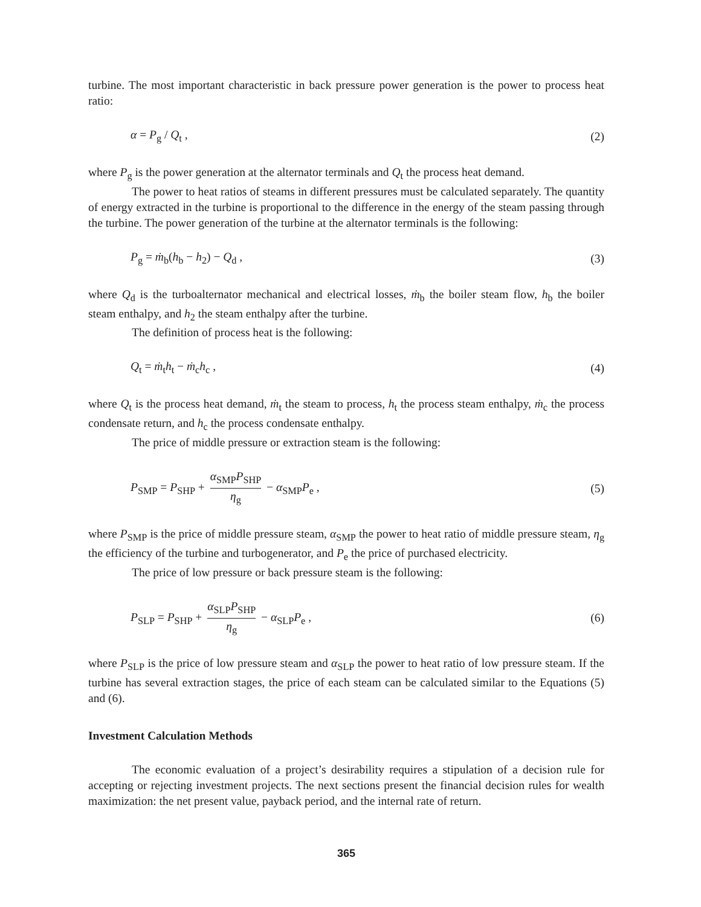turbine. The most important characteristic in back pressure power generation is the power to process heat ratio:
α = P<sub>g</sub> / Q<sub>t</sub> , (2)
where P<sub>g</sub> is the power generation at the alternator terminals and Q<sub>t</sub> the process heat demand.
The power to heat ratios of steams in different pressures must be calculated separately. The quantity of energy extracted in the turbine is proportional to the difference in the energy of the steam passing through the turbine. The power generation of the turbine at the alternator terminals is the following:
P<sub>g</sub> = ṁ<sub>b</sub>(h<sub>b</sub> − h<sub>2</sub>) − Q<sub>d</sub> , (3)
where Q<sub>d</sub> is the turboalternator mechanical and electrical losses, ṁ<sub>b</sub> the boiler steam flow, h<sub>b</sub> the boiler steam enthalpy, and h<sub>2</sub> the steam enthalpy after the turbine.
The definition of process heat is the following:
Q<sub>t</sub> = ṁ<sub>t</sub>h<sub>t</sub> − ṁ<sub>c</sub>h<sub>c</sub> , (4)
where Q<sub>t</sub> is the process heat demand, ṁ<sub>t</sub> the steam to process, h<sub>t</sub> the process steam enthalpy, ṁ<sub>c</sub> the process condensate return, and h<sub>c</sub> the process condensate enthalpy.
The price of middle pressure or extraction steam is the following:
P<sub>SMP</sub> = P<sub>SHP</sub> + α<sub>SMP</sub>P<sub>SHP</sub> η<sub>g</sub> − α<sub>SMP</sub>P<sub>e</sub> , (5)
where P<sub>SMP</sub> is the price of middle pressure steam, α<sub>SMP</sub> the power to heat ratio of middle pressure steam, η<sub>g</sub> the efficiency of the turbine and turbogenerator, and P<sub>e</sub> the price of purchased electricity.
The price of low pressure or back pressure steam is the following:
P<sub>SLP</sub> = P<sub>SHP</sub> + α<sub>SLP</sub>P<sub>SHP</sub> η<sub>g</sub> − α<sub>SLP</sub>P<sub>e</sub> , (6)
where P<sub>SLP</sub> is the price of low pressure steam and α<sub>SLP</sub> the power to heat ratio of low pressure steam. If the turbine has several extraction stages, the price of each steam can be calculated similar to the Equations (5) and (6).
Investment Calculation Methods
The economic evaluation of a project’s desirability requires a stipulation of a decision rule for accepting or rejecting investment projects. The next sections present the financial decision rules for wealth maximization: the net present value, payback period, and the internal rate of return.
365